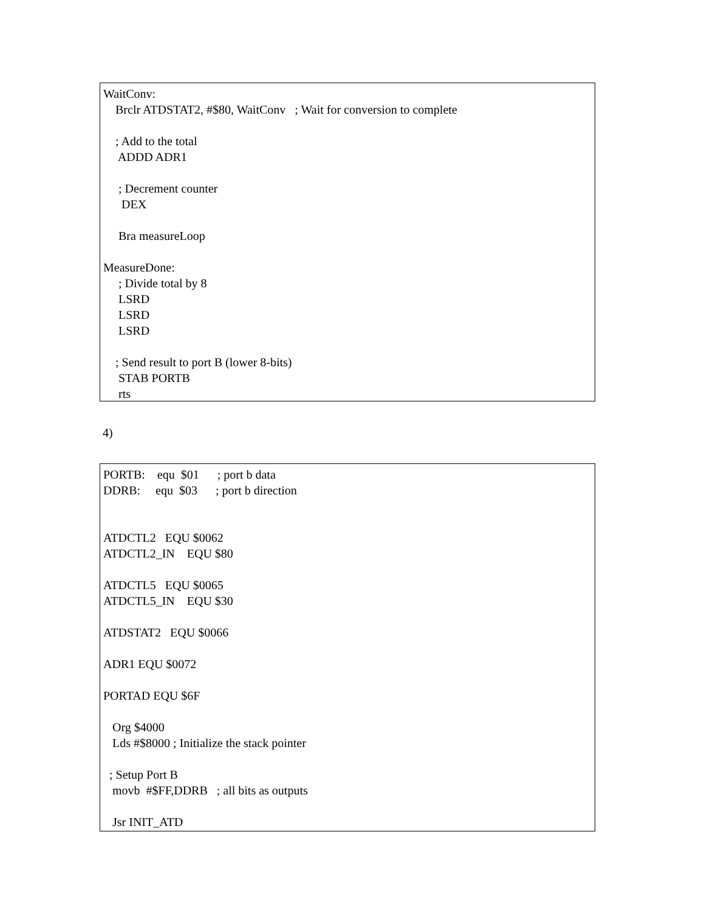WaitConv:
Brclr ATDSTAT2, #$80, WaitConv ; Wait for conversion to complete
; Add to the total
ADDD ADR1
; Decrement counter
DEX
Bra measureLoop
MeasureDone:
; Divide total by 8
LSRD
LSRD
LSRD
; Send result to port B (lower 8-bits)
STAB PORTB
rts
4)
PORTB: equ $01 ; port b data
DDRB: equ $03 ; port b direction
ATDCTL2 EQU $0062
ATDCTL2_IN EQU $80
ATDCTL5 EQU $0065
ATDCTL5_IN EQU $30
ATDSTAT2 EQU $0066
ADR1 EQU $0072
PORTAD EQU $6F
Org $4000
Lds #$8000 ; Initialize the stack pointer
; Setup Port B
movb #$FF,DDRB ; all bits as outputs
Jsr INIT_ATD